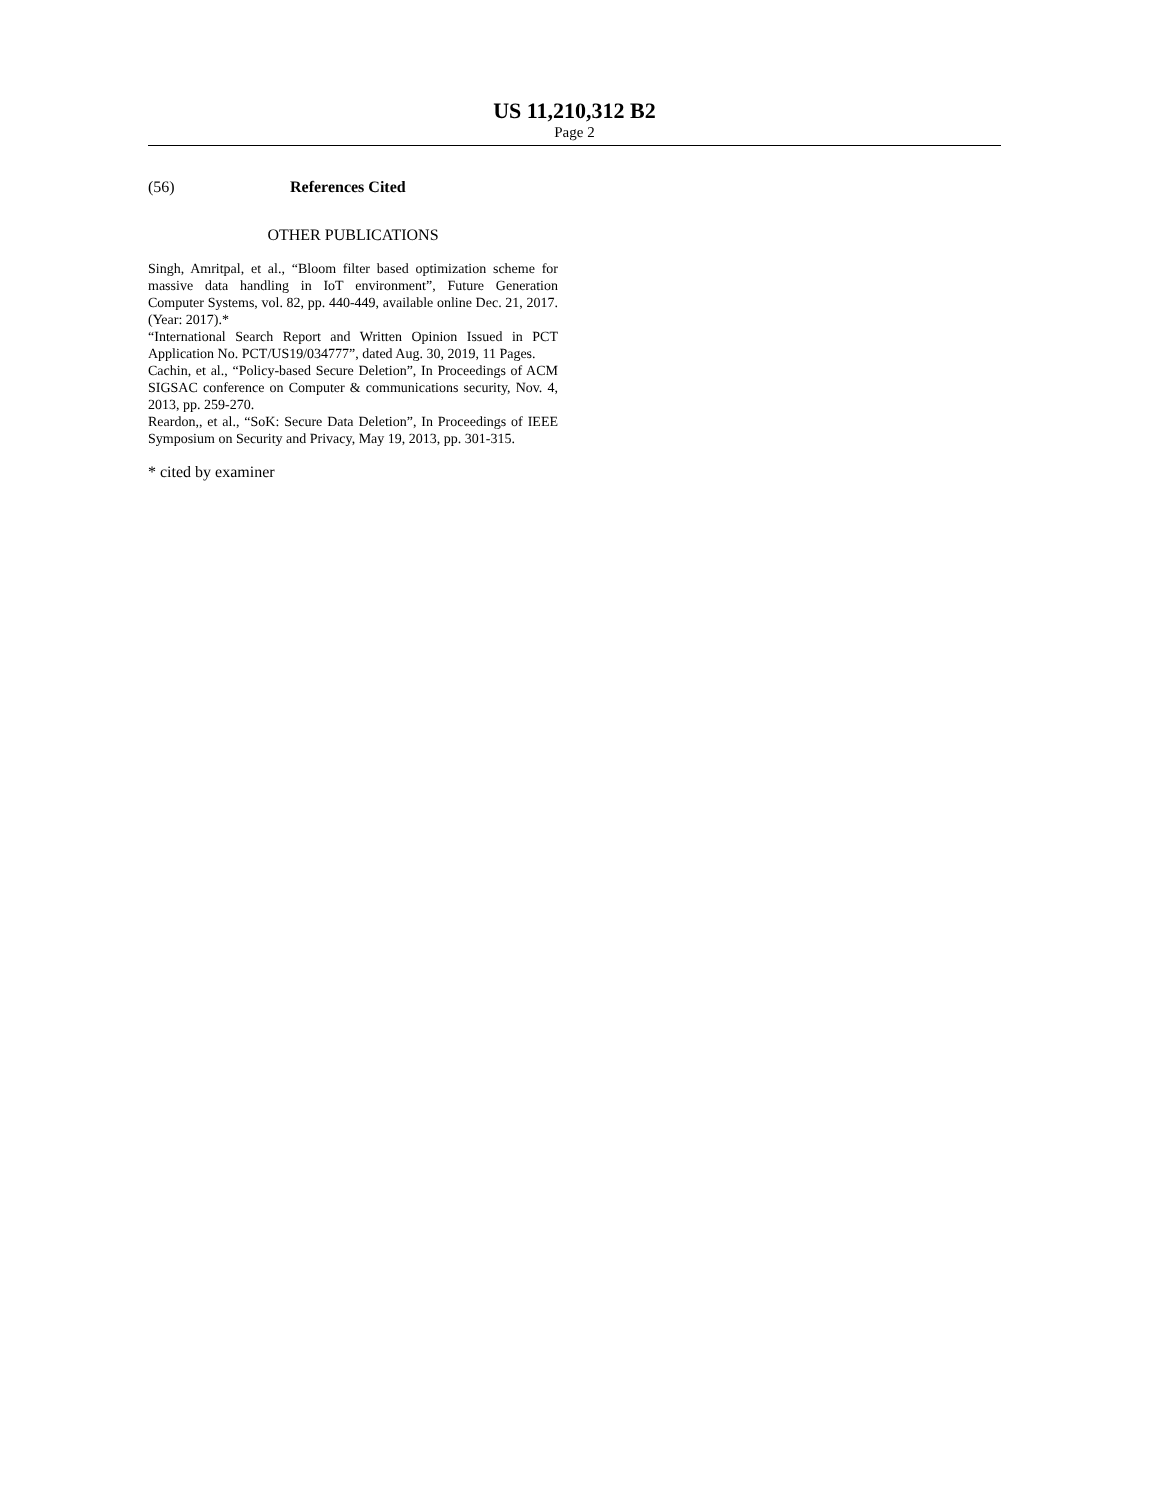US 11,210,312 B2
Page 2
(56) References Cited
OTHER PUBLICATIONS
Singh, Amritpal, et al., “Bloom filter based optimization scheme for massive data handling in IoT environment”, Future Generation Computer Systems, vol. 82, pp. 440-449, available online Dec. 21, 2017. (Year: 2017).*
“International Search Report and Written Opinion Issued in PCT Application No. PCT/US19/034777”, dated Aug. 30, 2019, 11 Pages.
Cachin, et al., “Policy-based Secure Deletion”, In Proceedings of ACM SIGSAC conference on Computer & communications security, Nov. 4, 2013, pp. 259-270.
Reardon,, et al., “SoK: Secure Data Deletion”, In Proceedings of IEEE Symposium on Security and Privacy, May 19, 2013, pp. 301-315.
* cited by examiner